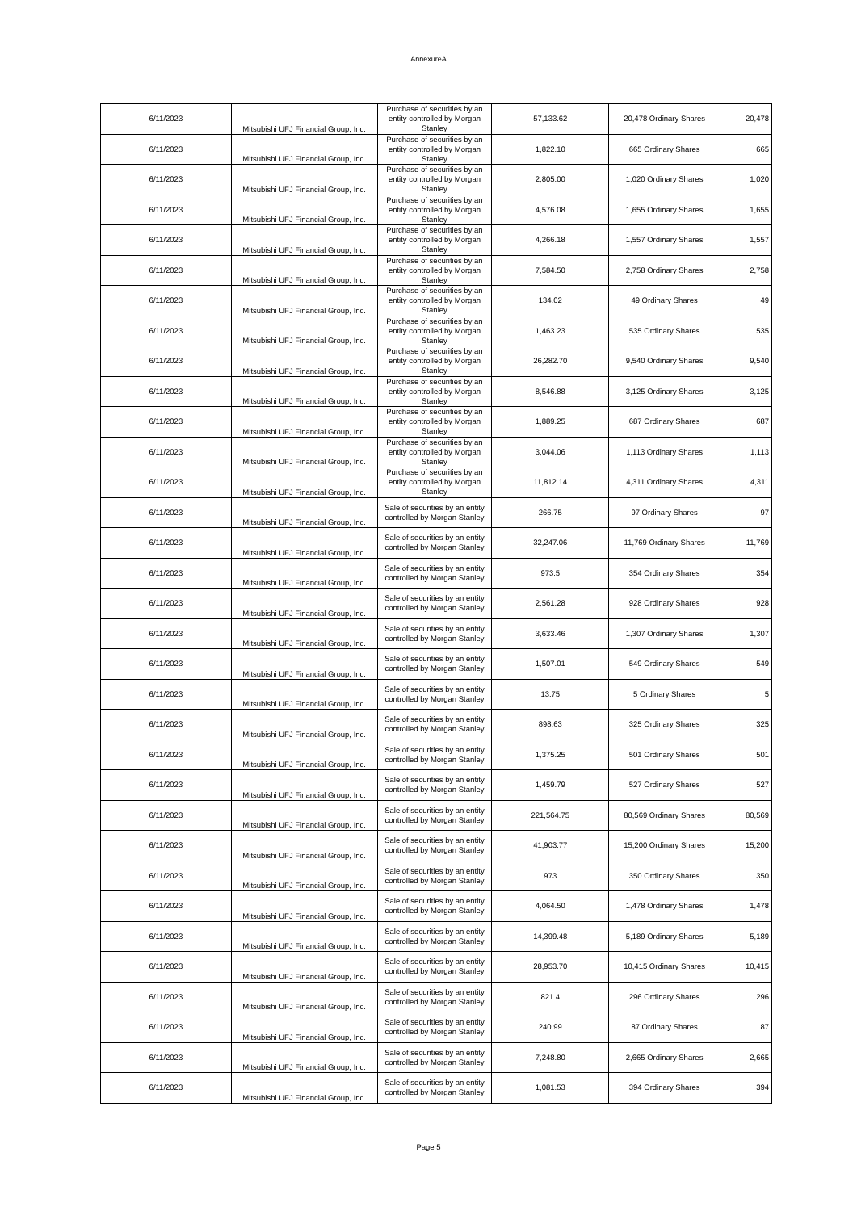AnnexureA
| 6/11/2023 | Mitsubishi UFJ Financial Group, Inc. | Purchase of securities by an entity controlled by Morgan Stanley | 57,133.62 | 20,478 Ordinary Shares | 20,478 |
| 6/11/2023 | Mitsubishi UFJ Financial Group, Inc. | Purchase of securities by an entity controlled by Morgan Stanley | 1,822.10 | 665 Ordinary Shares | 665 |
| 6/11/2023 | Mitsubishi UFJ Financial Group, Inc. | Purchase of securities by an entity controlled by Morgan Stanley | 2,805.00 | 1,020 Ordinary Shares | 1,020 |
| 6/11/2023 | Mitsubishi UFJ Financial Group, Inc. | Purchase of securities by an entity controlled by Morgan Stanley | 4,576.08 | 1,655 Ordinary Shares | 1,655 |
| 6/11/2023 | Mitsubishi UFJ Financial Group, Inc. | Purchase of securities by an entity controlled by Morgan Stanley | 4,266.18 | 1,557 Ordinary Shares | 1,557 |
| 6/11/2023 | Mitsubishi UFJ Financial Group, Inc. | Purchase of securities by an entity controlled by Morgan Stanley | 7,584.50 | 2,758 Ordinary Shares | 2,758 |
| 6/11/2023 | Mitsubishi UFJ Financial Group, Inc. | Purchase of securities by an entity controlled by Morgan Stanley | 134.02 | 49 Ordinary Shares | 49 |
| 6/11/2023 | Mitsubishi UFJ Financial Group, Inc. | Purchase of securities by an entity controlled by Morgan Stanley | 1,463.23 | 535 Ordinary Shares | 535 |
| 6/11/2023 | Mitsubishi UFJ Financial Group, Inc. | Purchase of securities by an entity controlled by Morgan Stanley | 26,282.70 | 9,540 Ordinary Shares | 9,540 |
| 6/11/2023 | Mitsubishi UFJ Financial Group, Inc. | Purchase of securities by an entity controlled by Morgan Stanley | 8,546.88 | 3,125 Ordinary Shares | 3,125 |
| 6/11/2023 | Mitsubishi UFJ Financial Group, Inc. | Purchase of securities by an entity controlled by Morgan Stanley | 1,889.25 | 687 Ordinary Shares | 687 |
| 6/11/2023 | Mitsubishi UFJ Financial Group, Inc. | Purchase of securities by an entity controlled by Morgan Stanley | 3,044.06 | 1,113 Ordinary Shares | 1,113 |
| 6/11/2023 | Mitsubishi UFJ Financial Group, Inc. | Purchase of securities by an entity controlled by Morgan Stanley | 11,812.14 | 4,311 Ordinary Shares | 4,311 |
| 6/11/2023 | Mitsubishi UFJ Financial Group, Inc. | Sale of securities by an entity controlled by Morgan Stanley | 266.75 | 97 Ordinary Shares | 97 |
| 6/11/2023 | Mitsubishi UFJ Financial Group, Inc. | Sale of securities by an entity controlled by Morgan Stanley | 32,247.06 | 11,769 Ordinary Shares | 11,769 |
| 6/11/2023 | Mitsubishi UFJ Financial Group, Inc. | Sale of securities by an entity controlled by Morgan Stanley | 973.5 | 354 Ordinary Shares | 354 |
| 6/11/2023 | Mitsubishi UFJ Financial Group, Inc. | Sale of securities by an entity controlled by Morgan Stanley | 2,561.28 | 928 Ordinary Shares | 928 |
| 6/11/2023 | Mitsubishi UFJ Financial Group, Inc. | Sale of securities by an entity controlled by Morgan Stanley | 3,633.46 | 1,307 Ordinary Shares | 1,307 |
| 6/11/2023 | Mitsubishi UFJ Financial Group, Inc. | Sale of securities by an entity controlled by Morgan Stanley | 1,507.01 | 549 Ordinary Shares | 549 |
| 6/11/2023 | Mitsubishi UFJ Financial Group, Inc. | Sale of securities by an entity controlled by Morgan Stanley | 13.75 | 5 Ordinary Shares | 5 |
| 6/11/2023 | Mitsubishi UFJ Financial Group, Inc. | Sale of securities by an entity controlled by Morgan Stanley | 898.63 | 325 Ordinary Shares | 325 |
| 6/11/2023 | Mitsubishi UFJ Financial Group, Inc. | Sale of securities by an entity controlled by Morgan Stanley | 1,375.25 | 501 Ordinary Shares | 501 |
| 6/11/2023 | Mitsubishi UFJ Financial Group, Inc. | Sale of securities by an entity controlled by Morgan Stanley | 1,459.79 | 527 Ordinary Shares | 527 |
| 6/11/2023 | Mitsubishi UFJ Financial Group, Inc. | Sale of securities by an entity controlled by Morgan Stanley | 221,564.75 | 80,569 Ordinary Shares | 80,569 |
| 6/11/2023 | Mitsubishi UFJ Financial Group, Inc. | Sale of securities by an entity controlled by Morgan Stanley | 41,903.77 | 15,200 Ordinary Shares | 15,200 |
| 6/11/2023 | Mitsubishi UFJ Financial Group, Inc. | Sale of securities by an entity controlled by Morgan Stanley | 973 | 350 Ordinary Shares | 350 |
| 6/11/2023 | Mitsubishi UFJ Financial Group, Inc. | Sale of securities by an entity controlled by Morgan Stanley | 4,064.50 | 1,478 Ordinary Shares | 1,478 |
| 6/11/2023 | Mitsubishi UFJ Financial Group, Inc. | Sale of securities by an entity controlled by Morgan Stanley | 14,399.48 | 5,189 Ordinary Shares | 5,189 |
| 6/11/2023 | Mitsubishi UFJ Financial Group, Inc. | Sale of securities by an entity controlled by Morgan Stanley | 28,953.70 | 10,415 Ordinary Shares | 10,415 |
| 6/11/2023 | Mitsubishi UFJ Financial Group, Inc. | Sale of securities by an entity controlled by Morgan Stanley | 821.4 | 296 Ordinary Shares | 296 |
| 6/11/2023 | Mitsubishi UFJ Financial Group, Inc. | Sale of securities by an entity controlled by Morgan Stanley | 240.99 | 87 Ordinary Shares | 87 |
| 6/11/2023 | Mitsubishi UFJ Financial Group, Inc. | Sale of securities by an entity controlled by Morgan Stanley | 7,248.80 | 2,665 Ordinary Shares | 2,665 |
| 6/11/2023 | Mitsubishi UFJ Financial Group, Inc. | Sale of securities by an entity controlled by Morgan Stanley | 1,081.53 | 394 Ordinary Shares | 394 |
Page 5